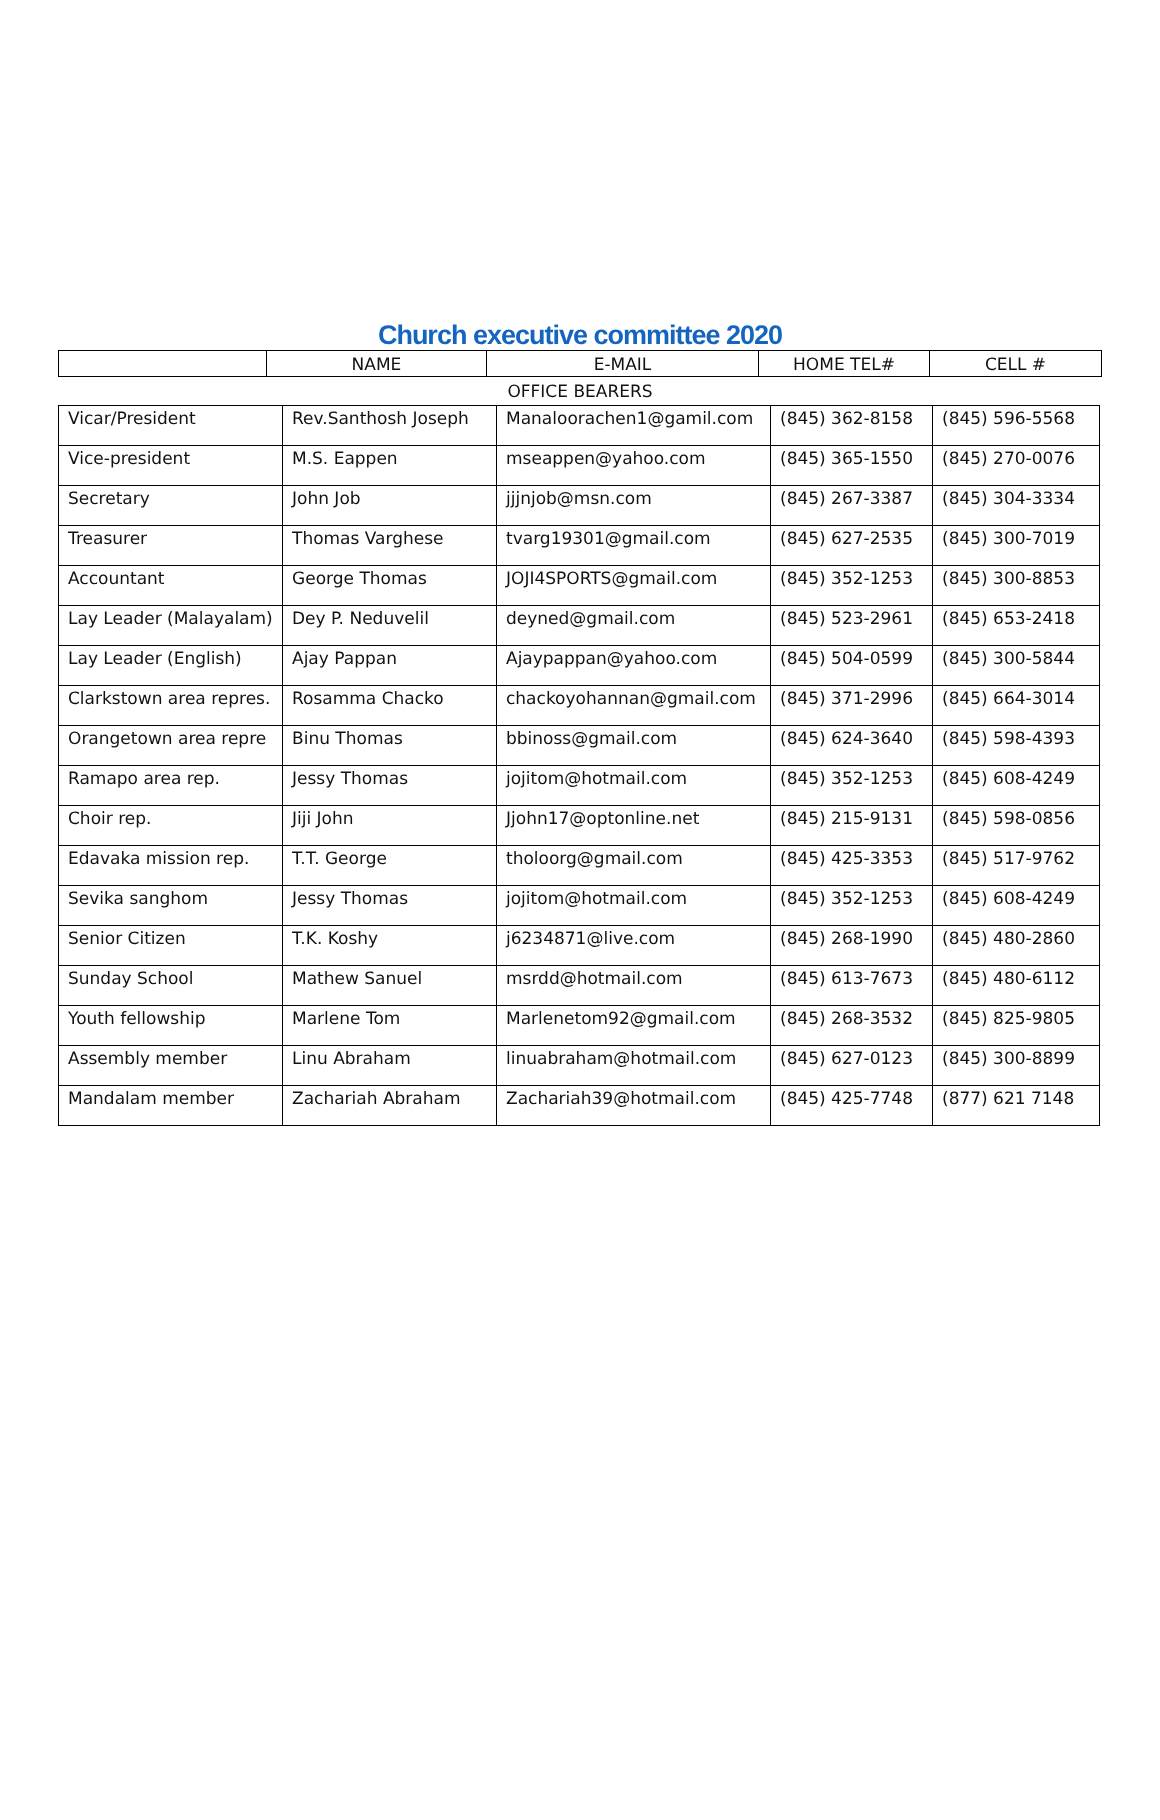Church executive committee 2020
| | NAME | E-MAIL | HOME TEL# | CELL # |
OFFICE BEARERS
| Vicar/President | Rev.Santhosh Joseph | Manaloorachen1@gamil.com | (845) 362-8158 | (845) 596-5568 |
| Vice-president | M.S. Eappen | mseappen@yahoo.com | (845) 365-1550 | (845) 270-0076 |
| Secretary | John Job | jjjnjob@msn.com | (845) 267-3387 | (845) 304-3334 |
| Treasurer | Thomas Varghese | tvarg19301@gmail.com | (845) 627-2535 | (845) 300-7019 |
| Accountant | George Thomas | JOJI4SPORTS@gmail.com | (845) 352-1253 | (845) 300-8853 |
| Lay Leader (Malayalam) | Dey P. Neduvelil | deyned@gmail.com | (845) 523-2961 | (845) 653-2418 |
| Lay Leader (English) | Ajay Pappan | Ajaypappan@yahoo.com | (845) 504-0599 | (845) 300-5844 |
| Clarkstown area repres. | Rosamma Chacko | chackoyohannan@gmail.com | (845) 371-2996 | (845) 664-3014 |
| Orangetown area repre | Binu Thomas | bbinoss@gmail.com | (845) 624-3640 | (845) 598-4393 |
| Ramapo area rep. | Jessy Thomas | jojitom@hotmail.com | (845) 352-1253 | (845) 608-4249 |
| Choir rep. | Jiji John | Jjohn17@optonline.net | (845) 215-9131 | (845) 598-0856 |
| Edavaka mission rep. | T.T. George | tholoorg@gmail.com | (845) 425-3353 | (845) 517-9762 |
| Sevika sanghom | Jessy Thomas | jojitom@hotmail.com | (845) 352-1253 | (845) 608-4249 |
| Senior Citizen | T.K. Koshy | j6234871@live.com | (845) 268-1990 | (845) 480-2860 |
| Sunday School | Mathew Sanuel | msrdd@hotmail.com | (845) 613-7673 | (845) 480-6112 |
| Youth fellowship | Marlene Tom | Marlenetom92@gmail.com | (845) 268-3532 | (845) 825-9805 |
| Assembly member | Linu Abraham | linuabraham@hotmail.com | (845) 627-0123 | (845) 300-8899 |
| Mandalam member | Zachariah Abraham | Zachariah39@hotmail.com | (845) 425-7748 | (877) 621 7148 |